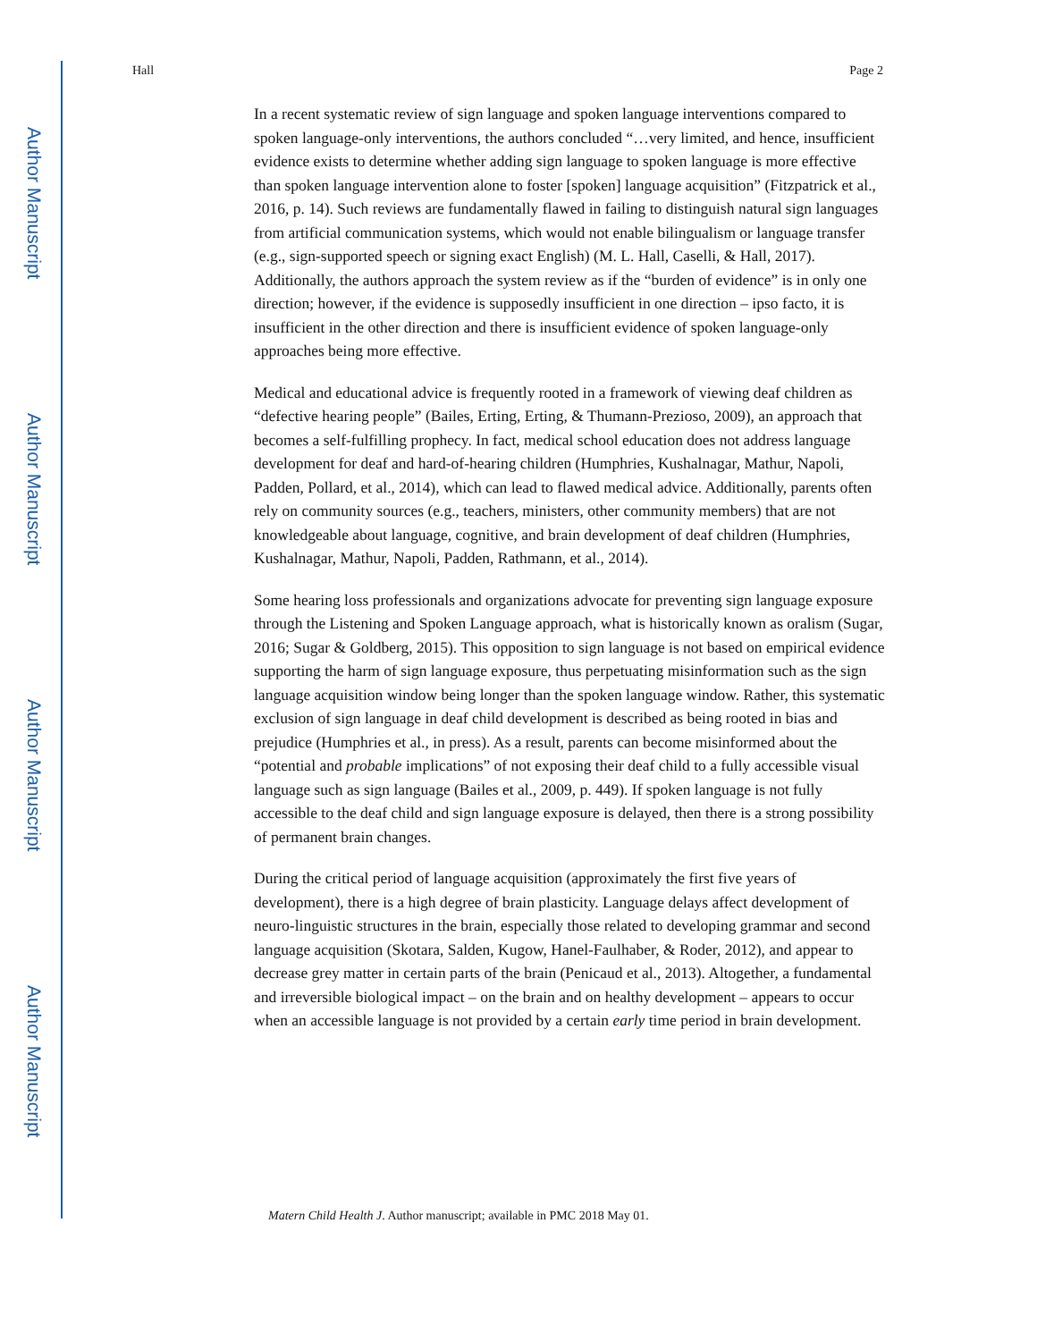Author Manuscript
Author Manuscript
Author Manuscript
Author Manuscript
Hall Page 2
In a recent systematic review of sign language and spoken language interventions compared to spoken language-only interventions, the authors concluded “…very limited, and hence, insufficient evidence exists to determine whether adding sign language to spoken language is more effective than spoken language intervention alone to foster [spoken] language acquisition” (Fitzpatrick et al., 2016, p. 14). Such reviews are fundamentally flawed in failing to distinguish natural sign languages from artificial communication systems, which would not enable bilingualism or language transfer (e.g., sign-supported speech or signing exact English) (M. L. Hall, Caselli, & Hall, 2017). Additionally, the authors approach the system review as if the “burden of evidence” is in only one direction; however, if the evidence is supposedly insufficient in one direction – ipso facto, it is insufficient in the other direction and there is insufficient evidence of spoken language-only approaches being more effective.
Medical and educational advice is frequently rooted in a framework of viewing deaf children as “defective hearing people” (Bailes, Erting, Erting, & Thumann-Prezioso, 2009), an approach that becomes a self-fulfilling prophecy. In fact, medical school education does not address language development for deaf and hard-of-hearing children (Humphries, Kushalnagar, Mathur, Napoli, Padden, Pollard, et al., 2014), which can lead to flawed medical advice. Additionally, parents often rely on community sources (e.g., teachers, ministers, other community members) that are not knowledgeable about language, cognitive, and brain development of deaf children (Humphries, Kushalnagar, Mathur, Napoli, Padden, Rathmann, et al., 2014).
Some hearing loss professionals and organizations advocate for preventing sign language exposure through the Listening and Spoken Language approach, what is historically known as oralism (Sugar, 2016; Sugar & Goldberg, 2015). This opposition to sign language is not based on empirical evidence supporting the harm of sign language exposure, thus perpetuating misinformation such as the sign language acquisition window being longer than the spoken language window. Rather, this systematic exclusion of sign language in deaf child development is described as being rooted in bias and prejudice (Humphries et al., in press). As a result, parents can become misinformed about the “potential and probable implications” of not exposing their deaf child to a fully accessible visual language such as sign language (Bailes et al., 2009, p. 449). If spoken language is not fully accessible to the deaf child and sign language exposure is delayed, then there is a strong possibility of permanent brain changes.
During the critical period of language acquisition (approximately the first five years of development), there is a high degree of brain plasticity. Language delays affect development of neuro-linguistic structures in the brain, especially those related to developing grammar and second language acquisition (Skotara, Salden, Kugow, Hanel-Faulhaber, & Roder, 2012), and appear to decrease grey matter in certain parts of the brain (Penicaud et al., 2013). Altogether, a fundamental and irreversible biological impact – on the brain and on healthy development – appears to occur when an accessible language is not provided by a certain early time period in brain development.
Matern Child Health J. Author manuscript; available in PMC 2018 May 01.